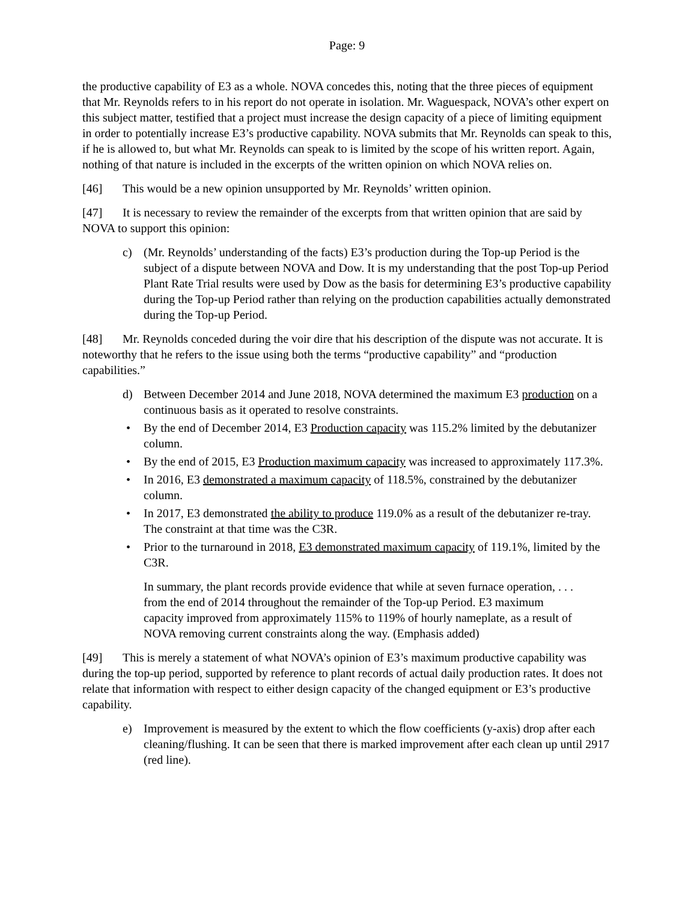Page: 9
the productive capability of E3 as a whole. NOVA concedes this, noting that the three pieces of equipment that Mr. Reynolds refers to in his report do not operate in isolation. Mr. Waguespack, NOVA’s other expert on this subject matter, testified that a project must increase the design capacity of a piece of limiting equipment in order to potentially increase E3’s productive capability. NOVA submits that Mr. Reynolds can speak to this, if he is allowed to, but what Mr. Reynolds can speak to is limited by the scope of his written report. Again, nothing of that nature is included in the excerpts of the written opinion on which NOVA relies on.
[46] This would be a new opinion unsupported by Mr. Reynolds’ written opinion.
[47] It is necessary to review the remainder of the excerpts from that written opinion that are said by NOVA to support this opinion:
c) (Mr. Reynolds’ understanding of the facts) E3’s production during the Top-up Period is the subject of a dispute between NOVA and Dow. It is my understanding that the post Top-up Period Plant Rate Trial results were used by Dow as the basis for determining E3’s productive capability during the Top-up Period rather than relying on the production capabilities actually demonstrated during the Top-up Period.
[48] Mr. Reynolds conceded during the voir dire that his description of the dispute was not accurate. It is noteworthy that he refers to the issue using both the terms “productive capability” and “production capabilities.”
d) Between December 2014 and June 2018, NOVA determined the maximum E3 production on a continuous basis as it operated to resolve constraints.
• By the end of December 2014, E3 Production capacity was 115.2% limited by the debutanizer column.
• By the end of 2015, E3 Production maximum capacity was increased to approximately 117.3%.
• In 2016, E3 demonstrated a maximum capacity of 118.5%, constrained by the debutanizer column.
• In 2017, E3 demonstrated the ability to produce 119.0% as a result of the debutanizer re-tray. The constraint at that time was the C3R.
• Prior to the turnaround in 2018, E3 demonstrated maximum capacity of 119.1%, limited by the C3R.
In summary, the plant records provide evidence that while at seven furnace operation, . . . from the end of 2014 throughout the remainder of the Top-up Period. E3 maximum capacity improved from approximately 115% to 119% of hourly nameplate, as a result of NOVA removing current constraints along the way. (Emphasis added)
[49] This is merely a statement of what NOVA’s opinion of E3’s maximum productive capability was during the top-up period, supported by reference to plant records of actual daily production rates. It does not relate that information with respect to either design capacity of the changed equipment or E3’s productive capability.
e) Improvement is measured by the extent to which the flow coefficients (y-axis) drop after each cleaning/flushing. It can be seen that there is marked improvement after each clean up until 2917 (red line).